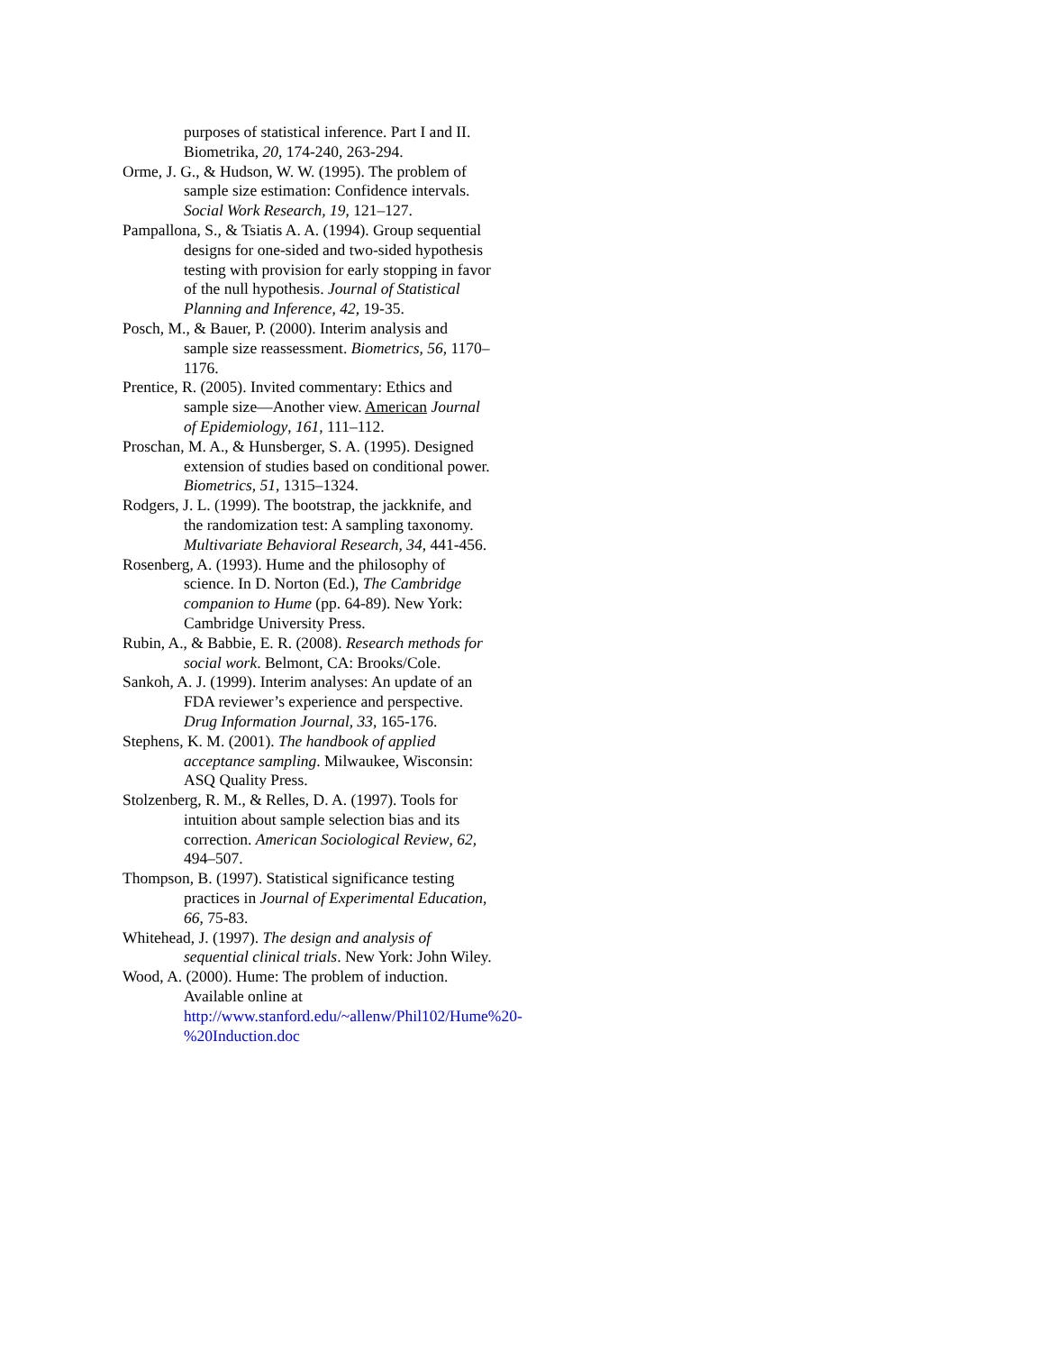purposes of statistical inference. Part I and II. Biometrika, 20, 174-240, 263-294.
Orme, J. G., & Hudson, W. W. (1995). The problem of sample size estimation: Confidence intervals. Social Work Research, 19, 121–127.
Pampallona, S., & Tsiatis A. A. (1994). Group sequential designs for one-sided and two-sided hypothesis testing with provision for early stopping in favor of the null hypothesis. Journal of Statistical Planning and Inference, 42, 19-35.
Posch, M., & Bauer, P. (2000). Interim analysis and sample size reassessment. Biometrics, 56, 1170–1176.
Prentice, R. (2005). Invited commentary: Ethics and sample size—Another view. American Journal of Epidemiology, 161, 111–112.
Proschan, M. A., & Hunsberger, S. A. (1995). Designed extension of studies based on conditional power. Biometrics, 51, 1315–1324.
Rodgers, J. L. (1999). The bootstrap, the jackknife, and the randomization test: A sampling taxonomy. Multivariate Behavioral Research, 34, 441-456.
Rosenberg, A. (1993). Hume and the philosophy of science. In D. Norton (Ed.), The Cambridge companion to Hume (pp. 64-89). New York: Cambridge University Press.
Rubin, A., & Babbie, E. R. (2008). Research methods for social work. Belmont, CA: Brooks/Cole.
Sankoh, A. J. (1999). Interim analyses: An update of an FDA reviewer’s experience and perspective. Drug Information Journal, 33, 165-176.
Stephens, K. M. (2001). The handbook of applied acceptance sampling. Milwaukee, Wisconsin: ASQ Quality Press.
Stolzenberg, R. M., & Relles, D. A. (1997). Tools for intuition about sample selection bias and its correction. American Sociological Review, 62, 494–507.
Thompson, B. (1997). Statistical significance testing practices in Journal of Experimental Education, 66, 75-83.
Whitehead, J. (1997). The design and analysis of sequential clinical trials. New York: John Wiley.
Wood, A. (2000). Hume: The problem of induction. Available online at http://www.stanford.edu/~allenw/Phil102/Hume%20-%20Induction.doc